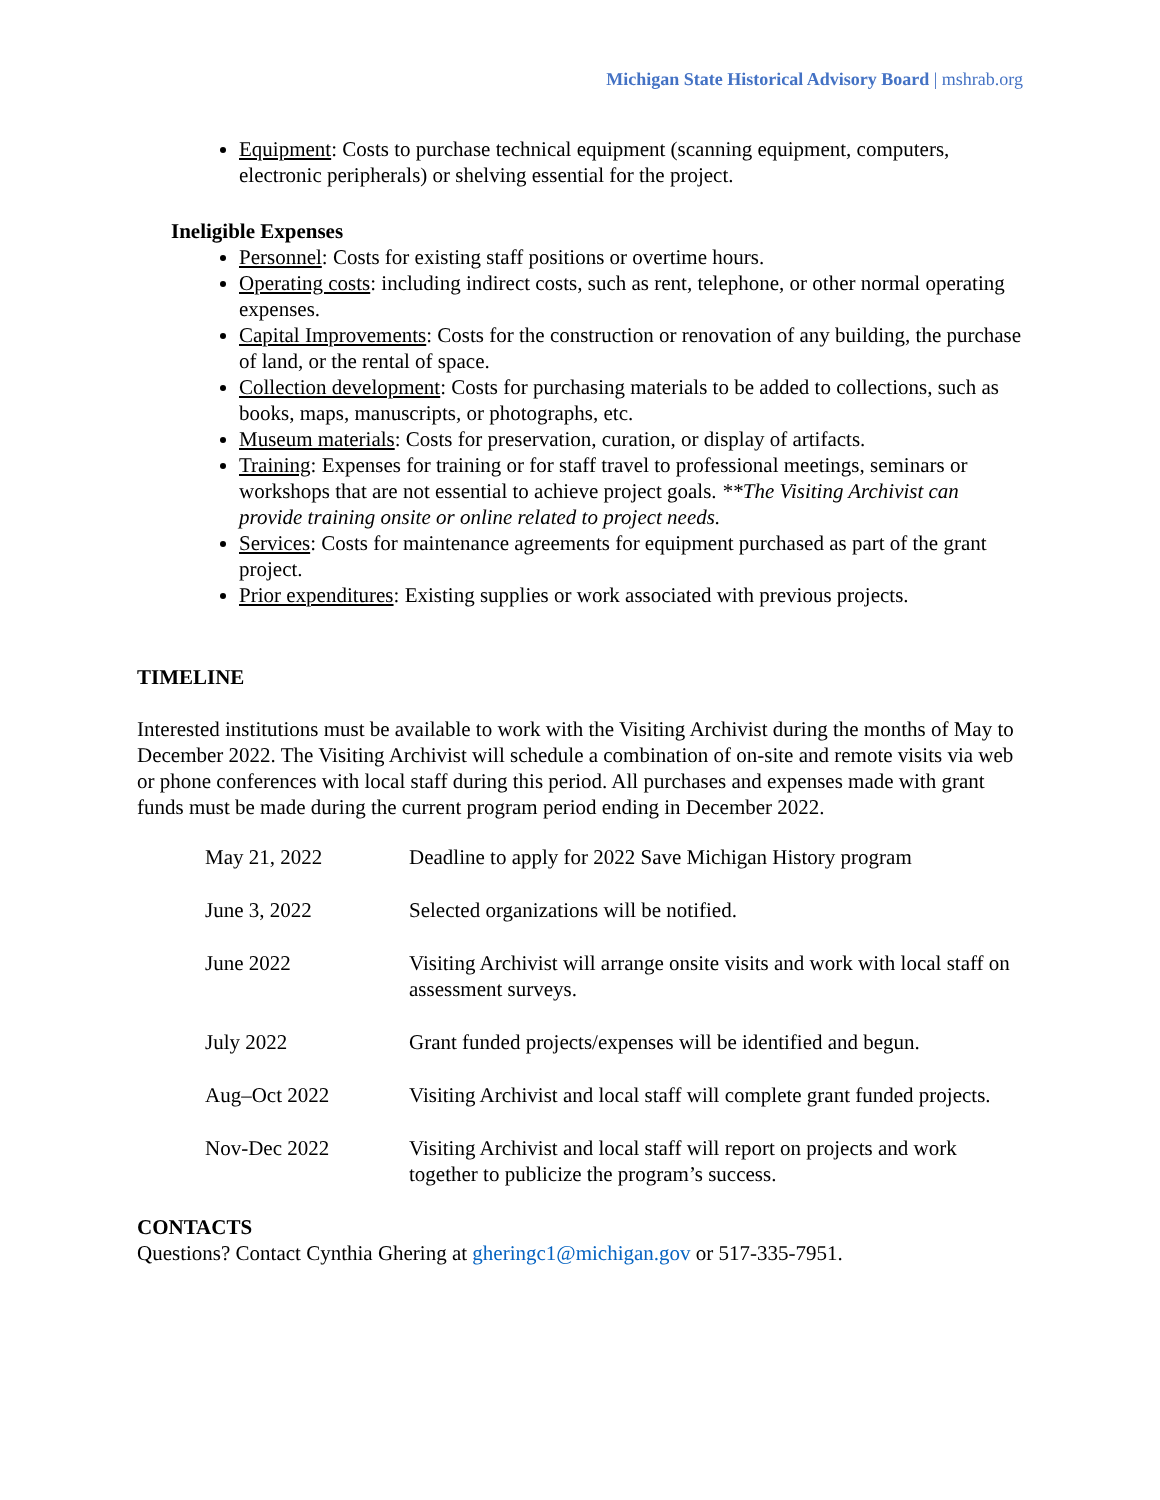Michigan State Historical Advisory Board | mshrab.org
Equipment: Costs to purchase technical equipment (scanning equipment, computers, electronic peripherals) or shelving essential for the project.
Ineligible Expenses
Personnel: Costs for existing staff positions or overtime hours.
Operating costs: including indirect costs, such as rent, telephone, or other normal operating expenses.
Capital Improvements: Costs for the construction or renovation of any building, the purchase of land, or the rental of space.
Collection development: Costs for purchasing materials to be added to collections, such as books, maps, manuscripts, or photographs, etc.
Museum materials: Costs for preservation, curation, or display of artifacts.
Training: Expenses for training or for staff travel to professional meetings, seminars or workshops that are not essential to achieve project goals. **The Visiting Archivist can provide training onsite or online related to project needs.
Services: Costs for maintenance agreements for equipment purchased as part of the grant project.
Prior expenditures: Existing supplies or work associated with previous projects.
TIMELINE
Interested institutions must be available to work with the Visiting Archivist during the months of May to December 2022. The Visiting Archivist will schedule a combination of on-site and remote visits via web or phone conferences with local staff during this period. All purchases and expenses made with grant funds must be made during the current program period ending in December 2022.
| May 21, 2022 | Deadline to apply for 2022 Save Michigan History program |
| June 3, 2022 | Selected organizations will be notified. |
| June 2022 | Visiting Archivist will arrange onsite visits and work with local staff on assessment surveys. |
| July 2022 | Grant funded projects/expenses will be identified and begun. |
| Aug–Oct 2022 | Visiting Archivist and local staff will complete grant funded projects. |
| Nov-Dec 2022 | Visiting Archivist and local staff will report on projects and work together to publicize the program’s success. |
CONTACTS
Questions? Contact Cynthia Ghering at gheringc1@michigan.gov or 517-335-7951.